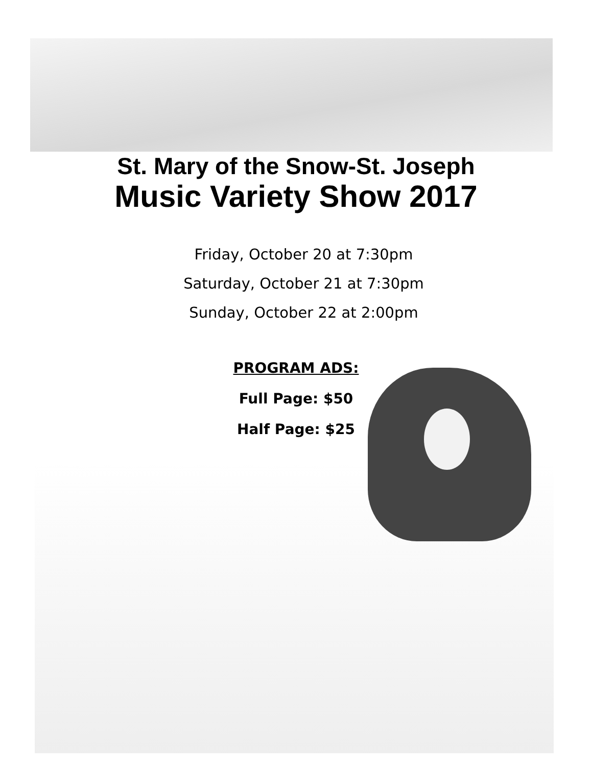St. Mary of the Snow-St. Joseph
Music Variety Show 2017
Friday, October 20 at 7:30pm
Saturday, October 21 at 7:30pm
Sunday, October 22 at 2:00pm
PROGRAM ADS:
Full Page: $50
Half Page: $25